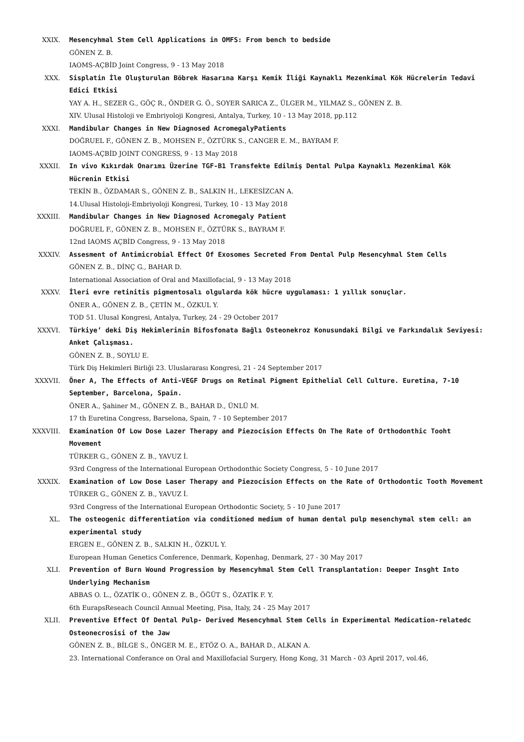XXIX. Mesencyhmal Stem Cell Applications in OMFS: From bench to bedside
GÖNEN Z. B.
IAOMS-AÇBİD Joint Congress, 9 - 13 May 2018
XXX. Sisplatin İle Oluşturulan Böbrek Hasarına Karşı Kemik İliği Kaynaklı Mezenkimal Kök Hücrelerin Tedavi Edici Etkisi
YAY A. H., SEZER G., GÖÇ R., ÖNDER G. Ö., SOYER SARICA Z., ÜLGER M., YILMAZ S., GÖNEN Z. B.
XIV. Ulusal Histoloji ve Embriyoloji Kongresi, Antalya, Turkey, 10 - 13 May 2018, pp.112
XXXI. Mandibular Changes in New Diagnosed AcromegalyPatients
DOĞRUEL F., GÖNEN Z. B., MOHSEN F., ÖZTÜRK S., CANGER E. M., BAYRAM F.
IAOMS-AÇBİD JOINT CONGRESS, 9 - 13 May 2018
XXXII. In vivo Kıkırdak Onarımı Üzerine TGF-B1 Transfekte Edilmiş Dental Pulpa Kaynaklı Mezenkimal Kök Hücrenin Etkisi
TEKİN B., ÖZDAMAR S., GÖNEN Z. B., SALKIN H., LEKESİZCAN A.
14.Ulusal Histoloji-Embriyoloji Kongresi, Turkey, 10 - 13 May 2018
XXXIII. Mandibular Changes in New Diagnosed Acromegaly Patient
DOĞRUEL F., GÖNEN Z. B., MOHSEN F., ÖZTÜRK S., BAYRAM F.
12nd IAOMS AÇBİD Congress, 9 - 13 May 2018
XXXIV. Assesment of Antimicrobial Effect Of Exosomes Secreted From Dental Pulp Mesencyhmal Stem Cells
GÖNEN Z. B., DİNÇ G., BAHAR D.
International Association of Oral and Maxillofacial, 9 - 13 May 2018
XXXV. İleri evre retinitis pigmentosalı olgularda kök hücre uygulaması: 1 yıllık sonuçlar.
ÖNER A., GÖNEN Z. B., ÇETİN M., ÖZKUL Y.
TOD 51. Ulusal Kongresi, Antalya, Turkey, 24 - 29 October 2017
XXXVI. Türkiye’ deki Diş Hekimlerinin Bifosfonata Bağlı Osteonekroz Konusundaki Bilgi ve Farkındalık Seviyesi: Anket Çalışması.
GÖNEN Z. B., SOYLU E.
Türk Diş Hekimleri Birliği 23. Uluslararası Kongresi, 21 - 24 September 2017
XXXVII. Öner A, The Effects of Anti-VEGF Drugs on Retinal Pigment Epithelial Cell Culture. Euretina, 7-10 September, Barcelona, Spain.
ÖNER A., Şahiner M., GÖNEN Z. B., BAHAR D., ÜNLÜ M.
17 th Euretina Congress, Barselona, Spain, 7 - 10 September 2017
XXXVIII. Examination Of Low Dose Lazer Therapy and Piezocision Effects On The Rate of Orthodonthic Tooht Movement
TÜRKER G., GÖNEN Z. B., YAVUZ İ.
93rd Congress of the International European Orthodonthic Society Congress, 5 - 10 June 2017
XXXIX. Examination of Low Dose Laser Therapy and Piezocision Effects on the Rate of Orthodontic Tooth Movement
TÜRKER G., GÖNEN Z. B., YAVUZ İ.
93rd Congress of the International European Orthodontic Society, 5 - 10 June 2017
XL. The osteogenic differentiation via conditioned medium of human dental pulp mesenchymal stem cell: an experimental study
ERGEN E., GÖNEN Z. B., SALKIN H., ÖZKUL Y.
European Human Genetics Conference, Denmark, Kopenhag, Denmark, 27 - 30 May 2017
XLI. Prevention of Burn Wound Progression by Mesencyhmal Stem Cell Transplantation: Deeper Insght Into Underlying Mechanism
ABBAS O. L., ÖZATİK O., GÖNEN Z. B., ÖĞÜT S., ÖZATİK F. Y.
6th EurapsReseach Council Annual Meeting, Pisa, Italy, 24 - 25 May 2017
XLII. Preventive Effect Of Dental Pulp- Derived Mesencyhmal Stem Cells in Experimental Medication-relatedc Osteonecrosisi of the Jaw
GÖNEN Z. B., BİLGE S., ÖNGER M. E., ETÖZ O. A., BAHAR D., ALKAN A.
23. International Conferance on Oral and Maxillofacial Surgery, Hong Kong, 31 March - 03 April 2017, vol.46,